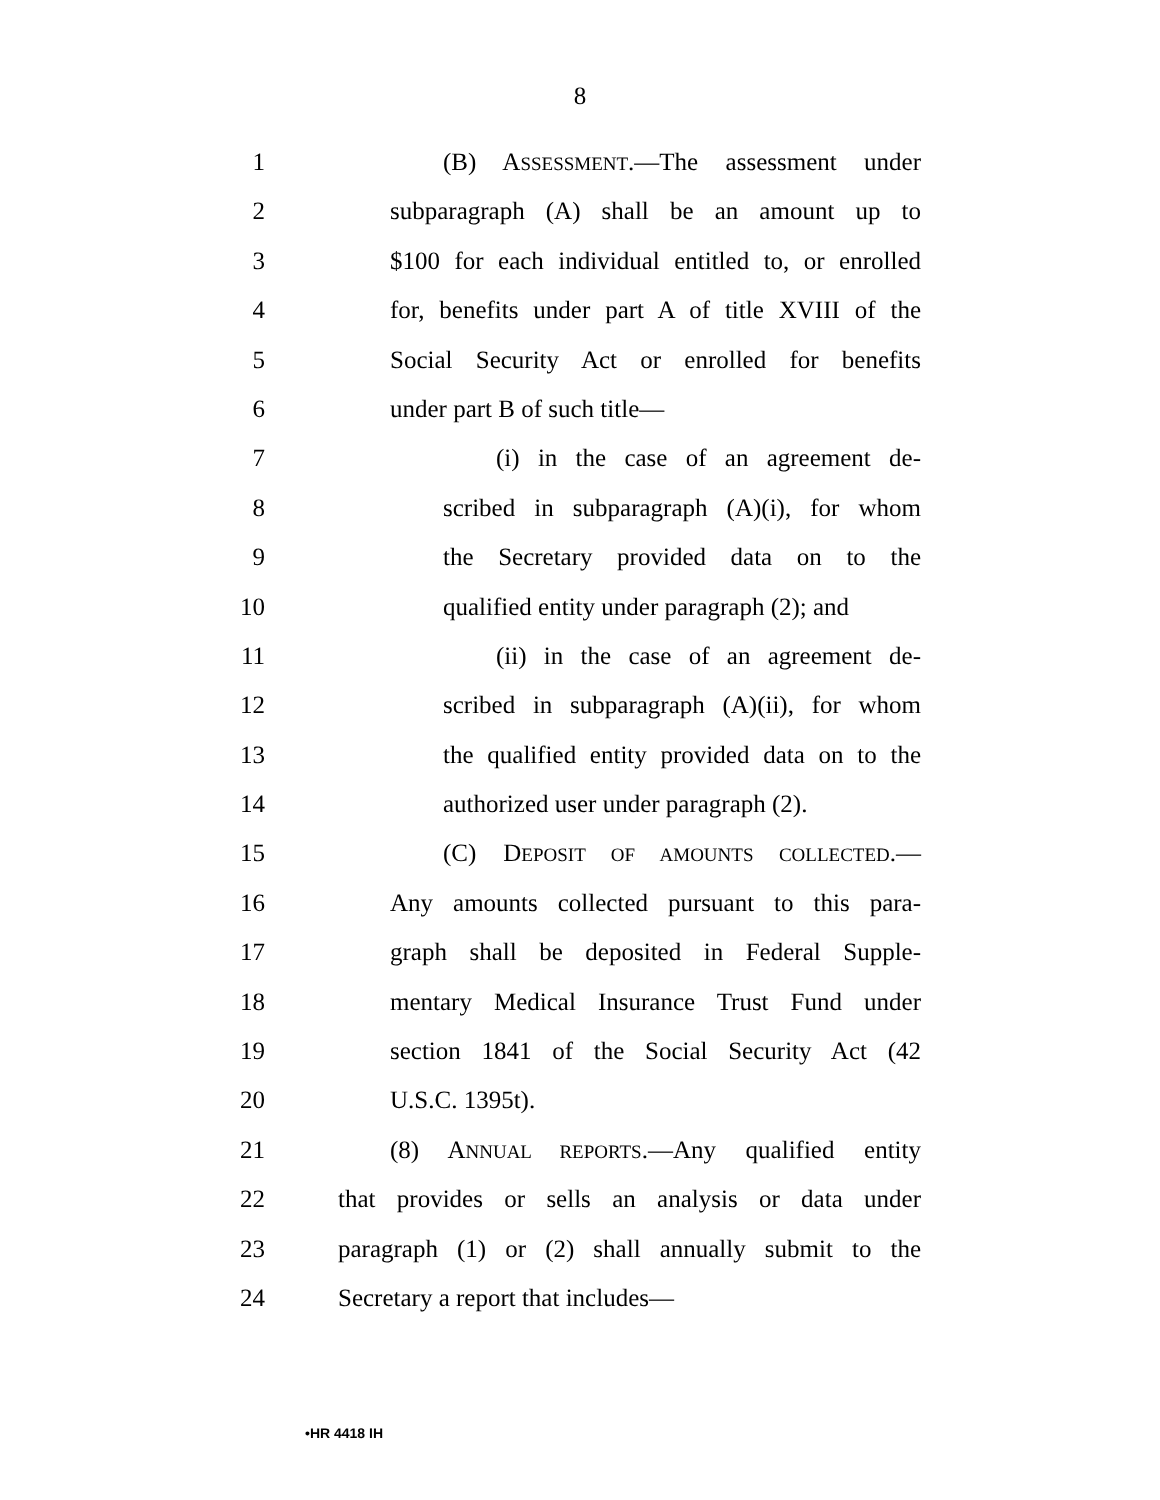8
1 (B) ASSESSMENT.—The assessment under
2 subparagraph (A) shall be an amount up to
3 $100 for each individual entitled to, or enrolled
4 for, benefits under part A of title XVIII of the
5 Social Security Act or enrolled for benefits
6 under part B of such title—
7 (i) in the case of an agreement de-
8 scribed in subparagraph (A)(i), for whom
9 the Secretary provided data on to the
10 qualified entity under paragraph (2); and
11 (ii) in the case of an agreement de-
12 scribed in subparagraph (A)(ii), for whom
13 the qualified entity provided data on to the
14 authorized user under paragraph (2).
15 (C) DEPOSIT OF AMOUNTS COLLECTED.—
16 Any amounts collected pursuant to this para-
17 graph shall be deposited in Federal Supple-
18 mentary Medical Insurance Trust Fund under
19 section 1841 of the Social Security Act (42
20 U.S.C. 1395t).
21 (8) ANNUAL REPORTS.—Any qualified entity
22 that provides or sells an analysis or data under
23 paragraph (1) or (2) shall annually submit to the
24 Secretary a report that includes—
•HR 4418 IH